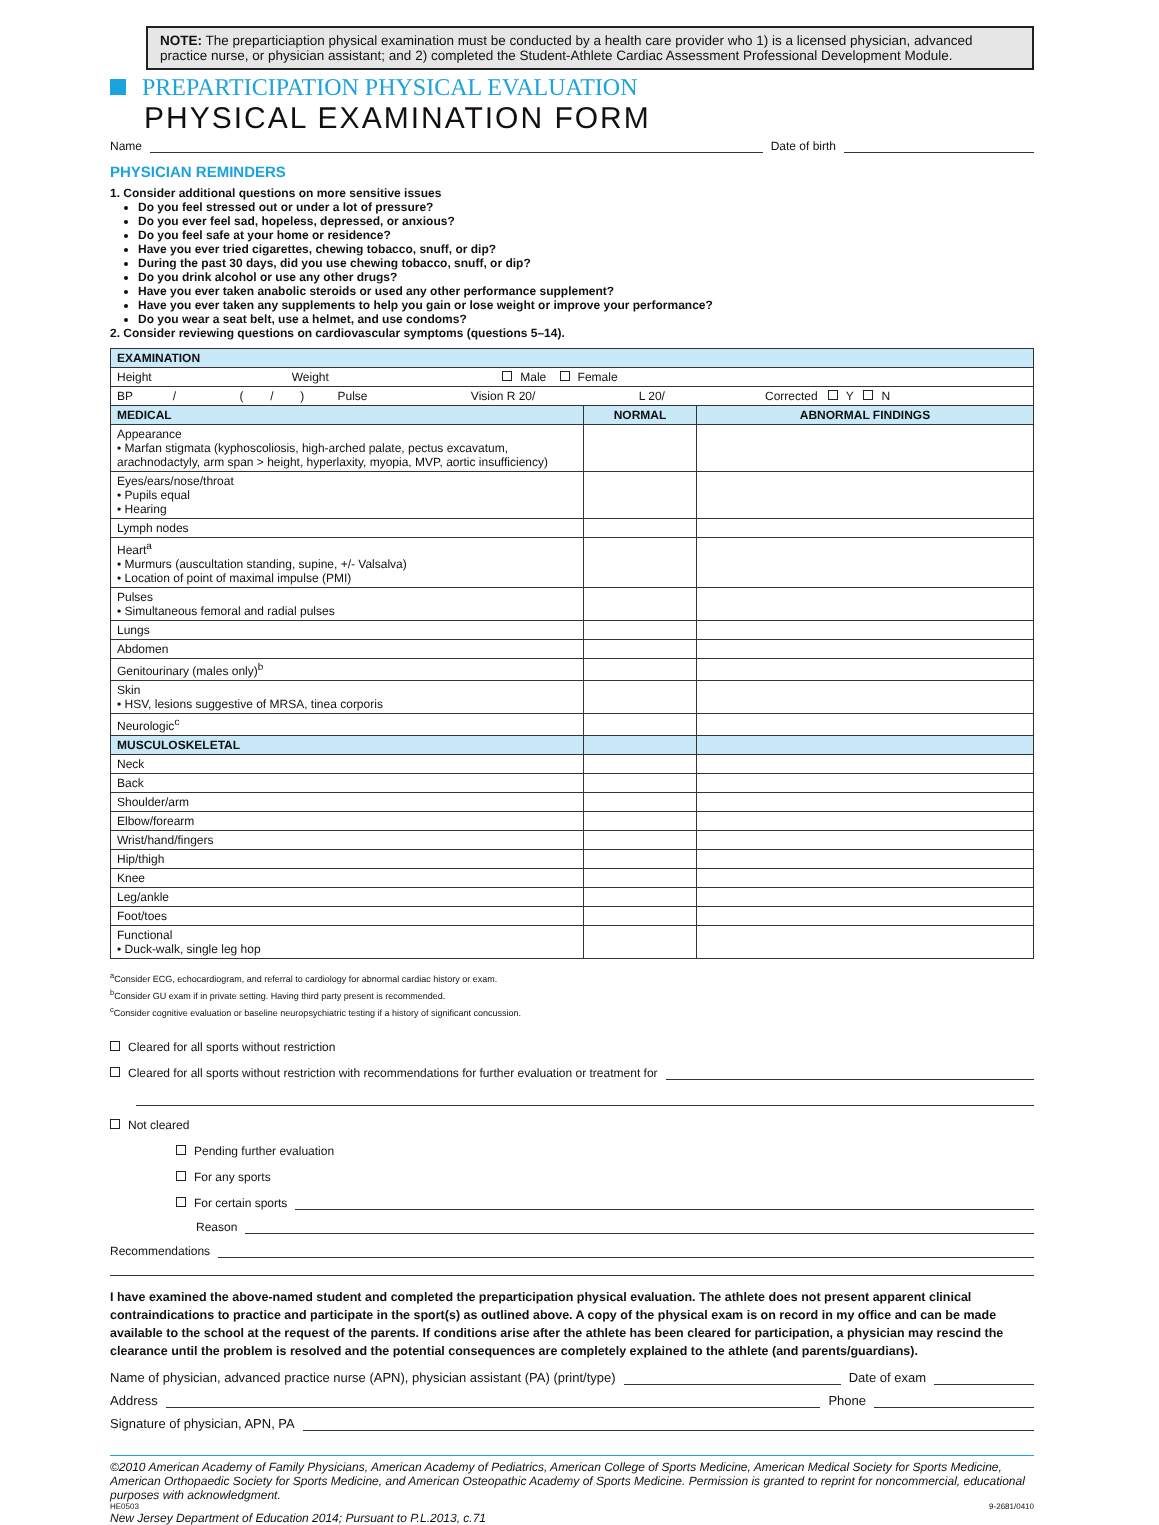NOTE: The preparticiaption physical examination must be conducted by a health care provider who 1) is a licensed physician, advanced practice nurse, or physician assistant; and 2) completed the Student-Athlete Cardiac Assessment Professional Development Module.
PREPARTICIPATION PHYSICAL EVALUATION
PHYSICAL EXAMINATION FORM
Name
Date of birth
PHYSICIAN REMINDERS
1. Consider additional questions on more sensitive issues
Do you feel stressed out or under a lot of pressure?
Do you ever feel sad, hopeless, depressed, or anxious?
Do you feel safe at your home or residence?
Have you ever tried cigarettes, chewing tobacco, snuff, or dip?
During the past 30 days, did you use chewing tobacco, snuff, or dip?
Do you drink alcohol or use any other drugs?
Have you ever taken anabolic steroids or used any other performance supplement?
Have you ever taken any supplements to help you gain or lose weight or improve your performance?
Do you wear a seat belt, use a helmet, and use condoms?
2. Consider reviewing questions on cardiovascular symptoms (questions 5–14).
| EXAMINATION | | |
| --- | --- | --- |
| Height Weight Male Female | | |
| BP / ( / ) Pulse Vision R 20/ L 20/ Corrected Y N | | |
| MEDICAL | NORMAL | ABNORMAL FINDINGS |
| Appearance • Marfan stigmata (kyphoscoliosis, high-arched palate, pectus excavatum, arachnodactyly, arm span > height, hyperlaxity, myopia, MVP, aortic insufficiency) | | |
| Eyes/ears/nose/throat • Pupils equal • Hearing | | |
| Lymph nodes | | |
| Heart<sup>a</sup> • Murmurs (auscultation standing, supine, +/- Valsalva) • Location of point of maximal impulse (PMI) | | |
| Pulses • Simultaneous femoral and radial pulses | | |
| Lungs | | |
| Abdomen | | |
| Genitourinary (males only)<sup>b</sup> | | |
| Skin • HSV, lesions suggestive of MRSA, tinea corporis | | |
| Neurologic<sup>c</sup> | | |
| MUSCULOSKELETAL | | |
| Neck | | |
| Back | | |
| Shoulder/arm | | |
| Elbow/forearm | | |
| Wrist/hand/fingers | | |
| Hip/thigh | | |
| Knee | | |
| Leg/ankle | | |
| Foot/toes | | |
| Functional • Duck-walk, single leg hop | | |
<sup>a</sup> Consider ECG, echocardiogram, and referral to cardiology for abnormal cardiac history or exam.
<sup>b</sup> Consider GU exam if in private setting. Having third party present is recommended.
<sup>c</sup> Consider cognitive evaluation or baseline neuropsychiatric testing if a history of significant concussion.
Cleared for all sports without restriction
Cleared for all sports without restriction with recommendations for further evaluation or treatment for
Not cleared
Pending further evaluation
For any sports
For certain sports
Reason
Recommendations
I have examined the above-named student and completed the preparticipation physical evaluation. The athlete does not present apparent clinical contraindications to practice and participate in the sport(s) as outlined above. A copy of the physical exam is on record in my office and can be made available to the school at the request of the parents. If conditions arise after the athlete has been cleared for participation, a physician may rescind the clearance until the problem is resolved and the potential consequences are completely explained to the athlete (and parents/guardians).
Name of physician, advanced practice nurse (APN), physician assistant (PA) (print/type)
Date of exam
Address
Phone
Signature of physician, APN, PA
©2010 American Academy of Family Physicians, American Academy of Pediatrics, American College of Sports Medicine, American Medical Society for Sports Medicine, American Orthopaedic Society for Sports Medicine, and American Osteopathic Academy of Sports Medicine. Permission is granted to reprint for noncommercial, educational purposes with acknowledgment.
HE0503 9-2681/0410
New Jersey Department of Education 2014; Pursuant to P.L.2013, c.71